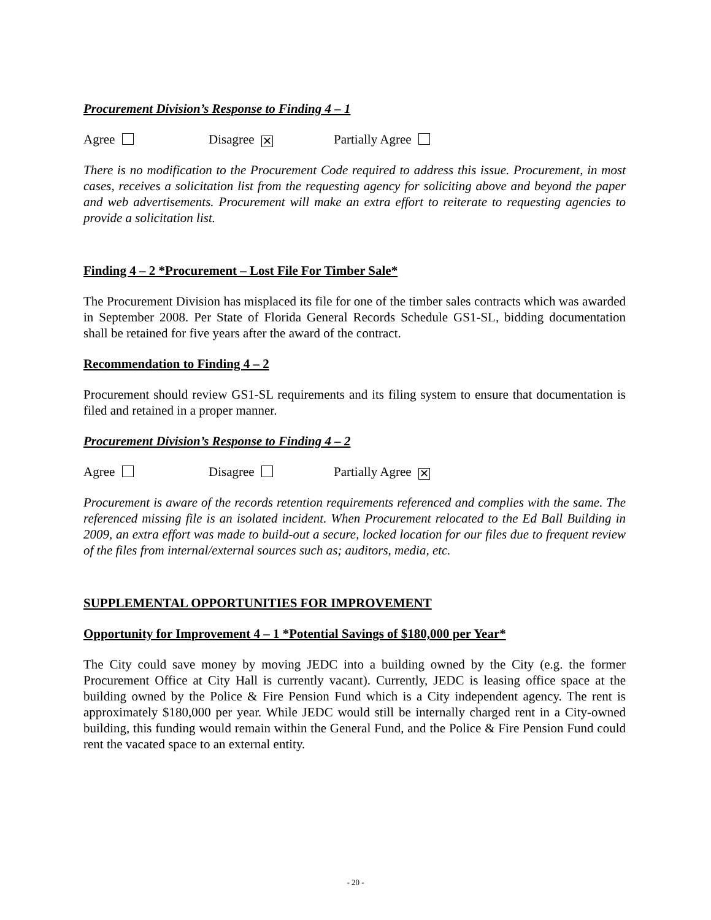Procurement Division’s Response to Finding 4 – 1
Agree Disagree ✕ Partially Agree
There is no modification to the Procurement Code required to address this issue. Procurement, in most cases, receives a solicitation list from the requesting agency for soliciting above and beyond the paper and web advertisements. Procurement will make an extra effort to reiterate to requesting agencies to provide a solicitation list.
Finding 4 – 2 *Procurement – Lost File For Timber Sale*
The Procurement Division has misplaced its file for one of the timber sales contracts which was awarded in September 2008. Per State of Florida General Records Schedule GS1-SL, bidding documentation shall be retained for five years after the award of the contract.
Recommendation to Finding 4 – 2
Procurement should review GS1-SL requirements and its filing system to ensure that documentation is filed and retained in a proper manner.
Procurement Division’s Response to Finding 4 – 2
Agree Disagree Partially Agree ✕
Procurement is aware of the records retention requirements referenced and complies with the same. The referenced missing file is an isolated incident. When Procurement relocated to the Ed Ball Building in 2009, an extra effort was made to build-out a secure, locked location for our files due to frequent review of the files from internal/external sources such as; auditors, media, etc.
SUPPLEMENTAL OPPORTUNITIES FOR IMPROVEMENT
Opportunity for Improvement 4 – 1 *Potential Savings of $180,000 per Year*
The City could save money by moving JEDC into a building owned by the City (e.g. the former Procurement Office at City Hall is currently vacant). Currently, JEDC is leasing office space at the building owned by the Police & Fire Pension Fund which is a City independent agency. The rent is approximately $180,000 per year. While JEDC would still be internally charged rent in a City-owned building, this funding would remain within the General Fund, and the Police & Fire Pension Fund could rent the vacated space to an external entity.
- 20 -